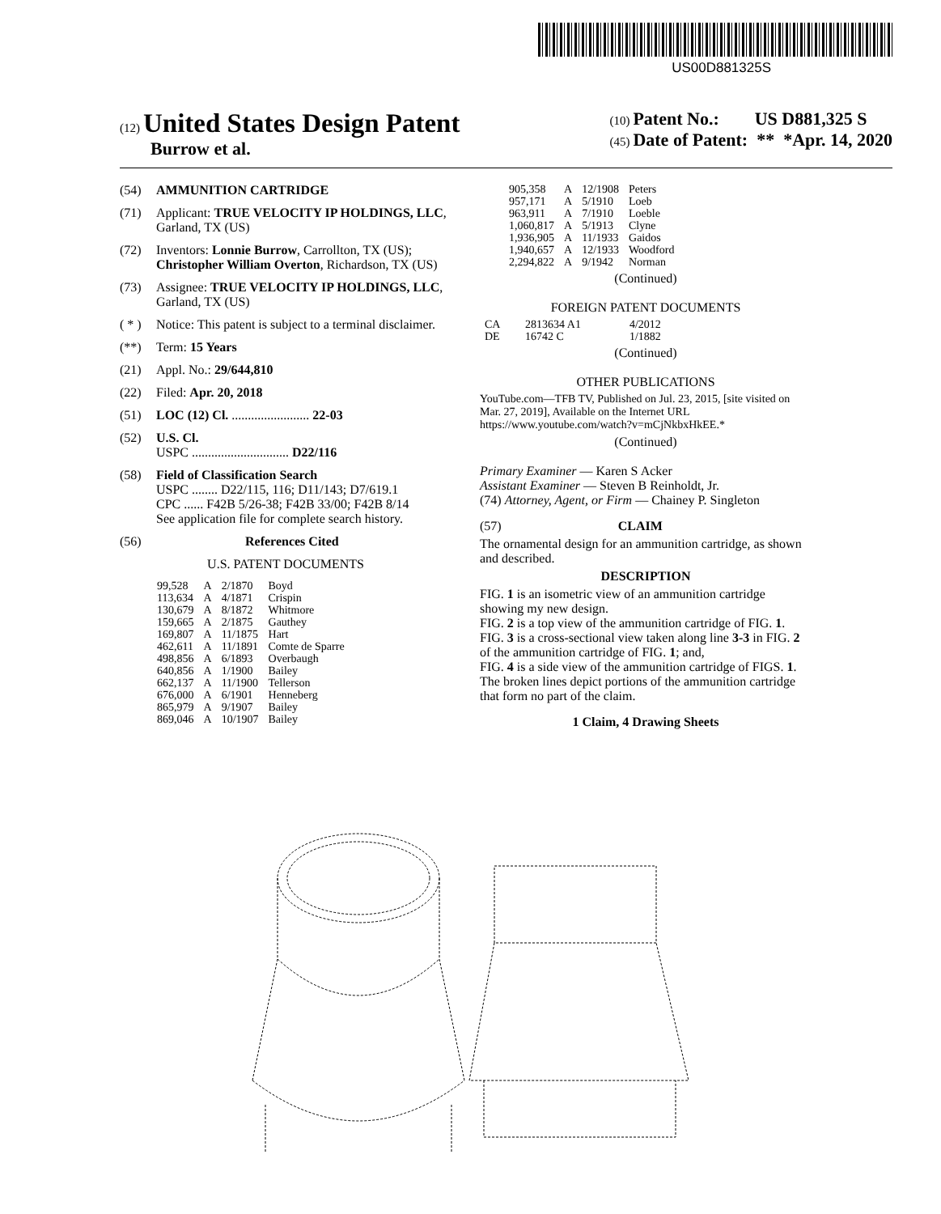US00D881325S
(12) United States Design Patent
Burrow et al.
(10) Patent No.: US D881,325 S
(45) Date of Patent: ** *Apr. 14, 2020
(54) AMMUNITION CARTRIDGE
(71) Applicant: TRUE VELOCITY IP HOLDINGS, LLC, Garland, TX (US)
(72) Inventors: Lonnie Burrow, Carrollton, TX (US); Christopher William Overton, Richardson, TX (US)
(73) Assignee: TRUE VELOCITY IP HOLDINGS, LLC, Garland, TX (US)
( * ) Notice: This patent is subject to a terminal disclaimer.
(**) Term: 15 Years
(21) Appl. No.: 29/644,810
(22) Filed: Apr. 20, 2018
(51) LOC (12) Cl. ........................ 22-03
(52) U.S. Cl.
USPC .............................. D22/116
(58) Field of Classification Search
USPC ........ D22/115, 116; D11/143; D7/619.1
CPC ...... F42B 5/26-38; F42B 33/00; F42B 8/14
See application file for complete search history.
(56) References Cited
U.S. PATENT DOCUMENTS
| 99,528 | A | 2/1870 | Boyd |
| 113,634 | A | 4/1871 | Crispin |
| 130,679 | A | 8/1872 | Whitmore |
| 159,665 | A | 2/1875 | Gauthey |
| 169,807 | A | 11/1875 | Hart |
| 462,611 | A | 11/1891 | Comte de Sparre |
| 498,856 | A | 6/1893 | Overbaugh |
| 640,856 | A | 1/1900 | Bailey |
| 662,137 | A | 11/1900 | Tellerson |
| 676,000 | A | 6/1901 | Henneberg |
| 865,979 | A | 9/1907 | Bailey |
| 869,046 | A | 10/1907 | Bailey |
| 905,358 | A | 12/1908 | Peters |
| 957,171 | A | 5/1910 | Loeb |
| 963,911 | A | 7/1910 | Loeble |
| 1,060,817 | A | 5/1913 | Clyne |
| 1,936,905 | A | 11/1933 | Gaidos |
| 1,940,657 | A | 12/1933 | Woodford |
| 2,294,822 | A | 9/1942 | Norman |
(Continued)
FOREIGN PATENT DOCUMENTS
| CA | 2813634 A1 | 4/2012 |
| DE | 16742 C | 1/1882 |
(Continued)
OTHER PUBLICATIONS
YouTube.com—TFB TV, Published on Jul. 23, 2015, [site visited on Mar. 27, 2019], Available on the Internet URL https://www.youtube.com/watch?v=mCjNkbxHkEE.*
(Continued)
Primary Examiner — Karen S Acker
Assistant Examiner — Steven B Reinholdt, Jr.
(74) Attorney, Agent, or Firm — Chainey P. Singleton
(57) CLAIM
The ornamental design for an ammunition cartridge, as shown and described.
DESCRIPTION
FIG. 1 is an isometric view of an ammunition cartridge showing my new design.
FIG. 2 is a top view of the ammunition cartridge of FIG. 1.
FIG. 3 is a cross-sectional view taken along line 3-3 in FIG. 2 of the ammunition cartridge of FIG. 1; and,
FIG. 4 is a side view of the ammunition cartridge of FIGS. 1.
The broken lines depict portions of the ammunition cartridge that form no part of the claim.
1 Claim, 4 Drawing Sheets